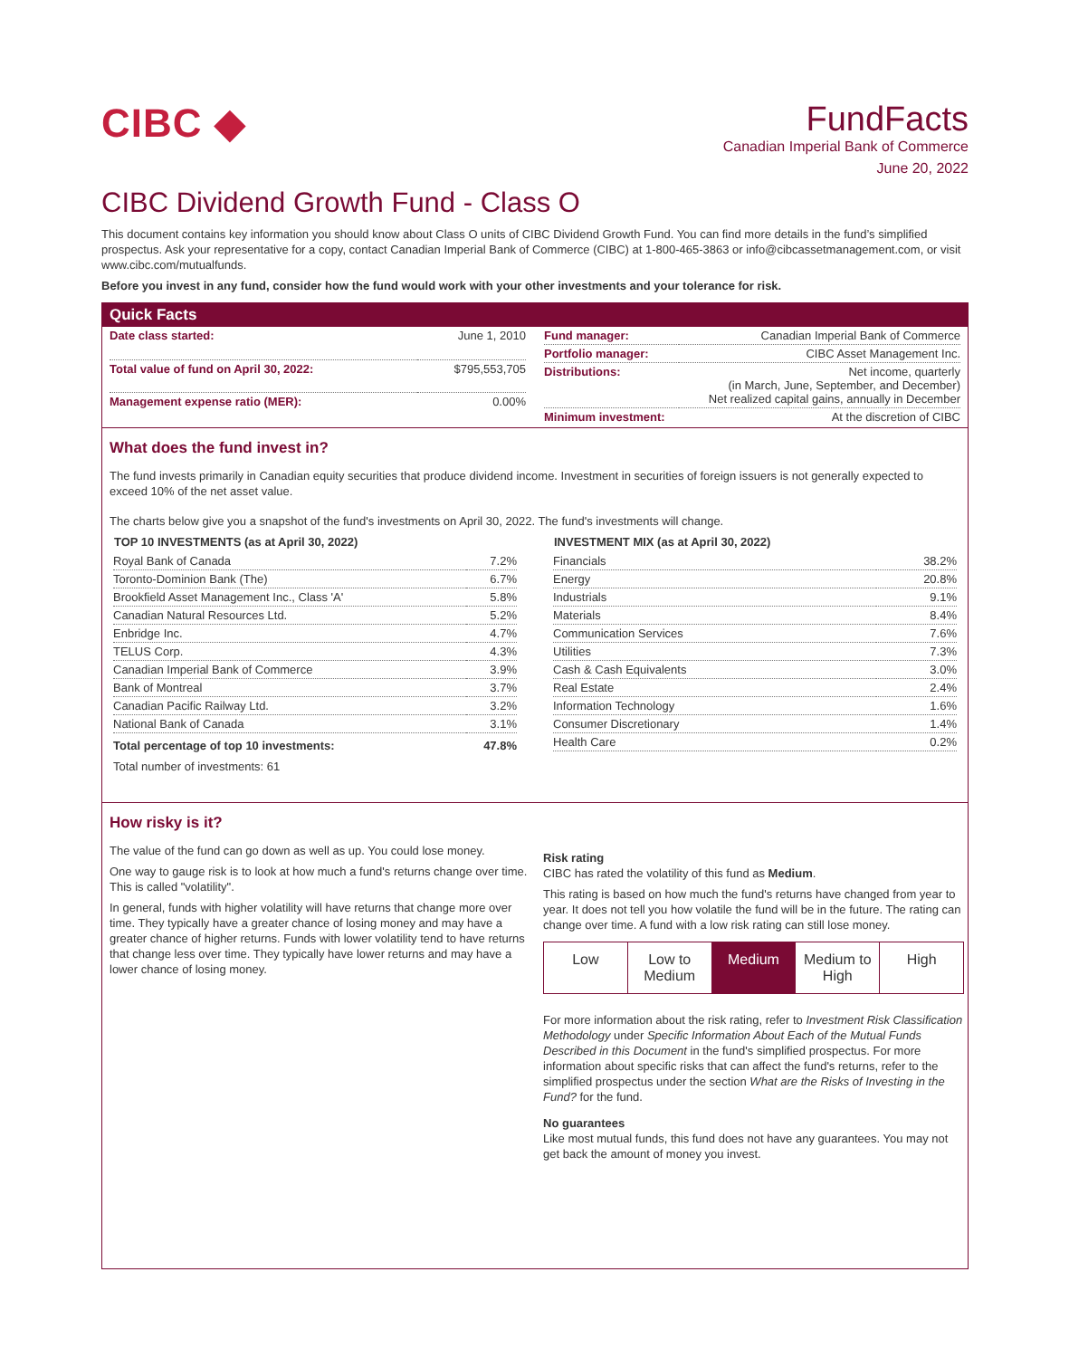CIBC ◆
FundFacts
Canadian Imperial Bank of Commerce
June 20, 2022
CIBC Dividend Growth Fund - Class O
This document contains key information you should know about Class O units of CIBC Dividend Growth Fund. You can find more details in the fund’s simplified prospectus. Ask your representative for a copy, contact Canadian Imperial Bank of Commerce (CIBC) at 1-800-465-3863 or info@cibcassetmanagement.com, or visit www.cibc.com/mutualfunds.
Before you invest in any fund, consider how the fund would work with your other investments and your tolerance for risk.
Quick Facts
| Date class started: | June 1, 2010 |
| Total value of fund on April 30, 2022: | $795,553,705 |
| Management expense ratio (MER): | 0.00% |
| Fund manager: | Canadian Imperial Bank of Commerce |
| Portfolio manager: | CIBC Asset Management Inc. |
| Distributions: | Net income, quarterly (in March, June, September, and December) Net realized capital gains, annually in December |
| Minimum investment: | At the discretion of CIBC |
What does the fund invest in?
The fund invests primarily in Canadian equity securities that produce dividend income. Investment in securities of foreign issuers is not generally expected to exceed 10% of the net asset value.
The charts below give you a snapshot of the fund's investments on April 30, 2022. The fund's investments will change.
| TOP 10 INVESTMENTS (as at April 30, 2022) | |
| --- | --- |
| Royal Bank of Canada | 7.2% |
| Toronto-Dominion Bank (The) | 6.7% |
| Brookfield Asset Management Inc., Class 'A' | 5.8% |
| Canadian Natural Resources Ltd. | 5.2% |
| Enbridge Inc. | 4.7% |
| TELUS Corp. | 4.3% |
| Canadian Imperial Bank of Commerce | 3.9% |
| Bank of Montreal | 3.7% |
| Canadian Pacific Railway Ltd. | 3.2% |
| National Bank of Canada | 3.1% |
| Total percentage of top 10 investments: | 47.8% |
| Total number of investments: 61 | |
| INVESTMENT MIX (as at April 30, 2022) | |
| --- | --- |
| Financials | 38.2% |
| Energy | 20.8% |
| Industrials | 9.1% |
| Materials | 8.4% |
| Communication Services | 7.6% |
| Utilities | 7.3% |
| Cash & Cash Equivalents | 3.0% |
| Real Estate | 2.4% |
| Information Technology | 1.6% |
| Consumer Discretionary | 1.4% |
| Health Care | 0.2% |
How risky is it?
The value of the fund can go down as well as up. You could lose money.
One way to gauge risk is to look at how much a fund's returns change over time. This is called "volatility".
In general, funds with higher volatility will have returns that change more over time. They typically have a greater chance of losing money and may have a greater chance of higher returns. Funds with lower volatility tend to have returns that change less over time. They typically have lower returns and may have a lower chance of losing money.
Risk rating
CIBC has rated the volatility of this fund as Medium.
This rating is based on how much the fund's returns have changed from year to year. It does not tell you how volatile the fund will be in the future. The rating can change over time. A fund with a low risk rating can still lose money.
Low Low to
Medium
Medium Medium to
High
High
For more information about the risk rating, refer to Investment Risk Classification Methodology under Specific Information About Each of the Mutual Funds Described in this Document in the fund's simplified prospectus. For more information about specific risks that can affect the fund's returns, refer to the simplified prospectus under the section What are the Risks of Investing in the Fund? for the fund.
No guarantees
Like most mutual funds, this fund does not have any guarantees. You may not get back the amount of money you invest.